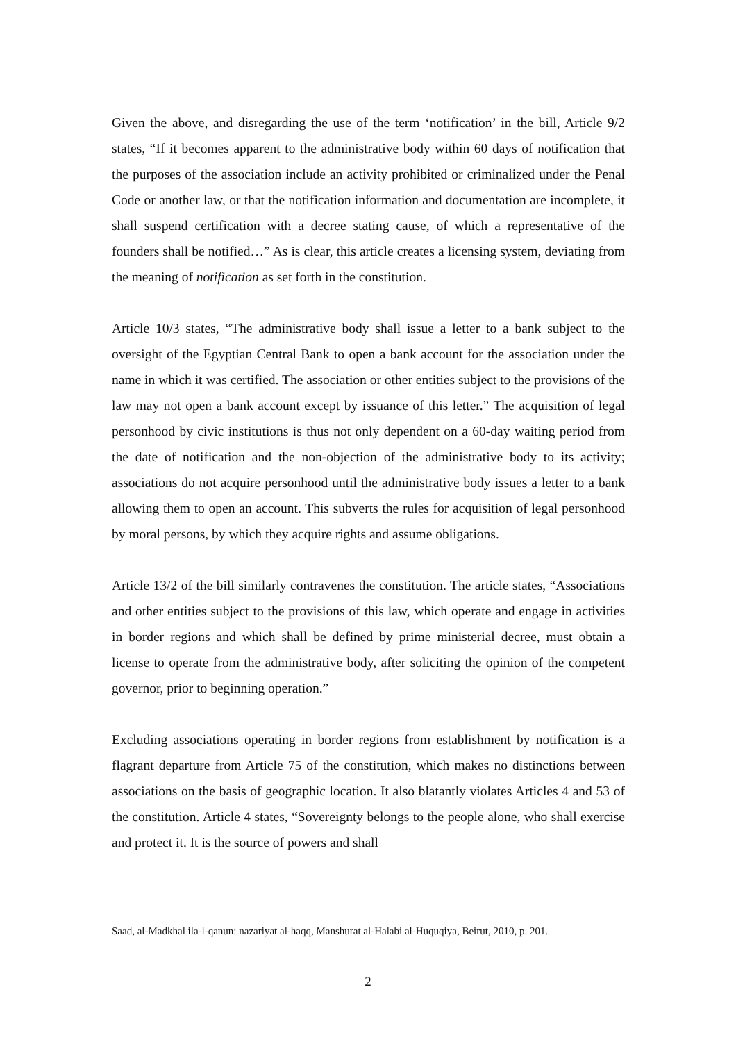Given the above, and disregarding the use of the term ‘notification’ in the bill, Article 9/2 states, “If it becomes apparent to the administrative body within 60 days of notification that the purposes of the association include an activity prohibited or criminalized under the Penal Code or another law, or that the notification information and documentation are incomplete, it shall suspend certification with a decree stating cause, of which a representative of the founders shall be notified…” As is clear, this article creates a licensing system, deviating from the meaning of notification as set forth in the constitution.
Article 10/3 states, “The administrative body shall issue a letter to a bank subject to the oversight of the Egyptian Central Bank to open a bank account for the association under the name in which it was certified. The association or other entities subject to the provisions of the law may not open a bank account except by issuance of this letter.” The acquisition of legal personhood by civic institutions is thus not only dependent on a 60-day waiting period from the date of notification and the non-objection of the administrative body to its activity; associations do not acquire personhood until the administrative body issues a letter to a bank allowing them to open an account. This subverts the rules for acquisition of legal personhood by moral persons, by which they acquire rights and assume obligations.
Article 13/2 of the bill similarly contravenes the constitution. The article states, “Associations and other entities subject to the provisions of this law, which operate and engage in activities in border regions and which shall be defined by prime ministerial decree, must obtain a license to operate from the administrative body, after soliciting the opinion of the competent governor, prior to beginning operation.”
Excluding associations operating in border regions from establishment by notification is a flagrant departure from Article 75 of the constitution, which makes no distinctions between associations on the basis of geographic location. It also blatantly violates Articles 4 and 53 of the constitution. Article 4 states, “Sovereignty belongs to the people alone, who shall exercise and protect it. It is the source of powers and shall
Saad, al-Madkhal ila-l-qanun: nazariyat al-haqq, Manshurat al-Halabi al-Huquqiya, Beirut, 2010, p. 201.
2